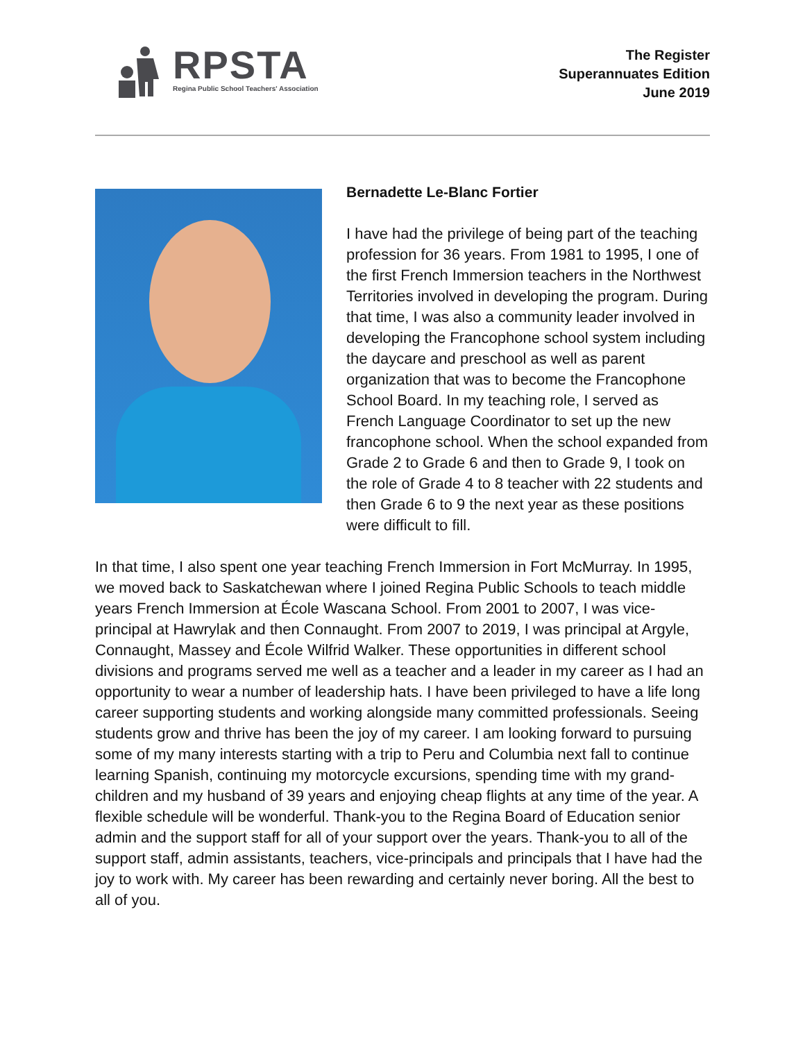RPSTA
Regina Public School Teachers' Association
The Register
Superannuates Edition
June 2019
Bernadette Le-Blanc Fortier
I have had the privilege of being part of the teaching profession for 36 years. From 1981 to 1995, I one of the first French Immersion teachers in the Northwest Territories involved in developing the program. During that time, I was also a community leader involved in developing the Francophone school system including the daycare and preschool as well as parent organization that was to become the Francophone School Board. In my teaching role, I served as French Language Coordinator to set up the new francophone school. When the school expanded from Grade 2 to Grade 6 and then to Grade 9, I took on the role of Grade 4 to 8 teacher with 22 students and then Grade 6 to 9 the next year as these positions were difficult to fill.
In that time, I also spent one year teaching French Immersion in Fort McMurray. In 1995, we moved back to Saskatchewan where I joined Regina Public Schools to teach middle years French Immersion at École Wascana School. From 2001 to 2007, I was vice-principal at Hawrylak and then Connaught. From 2007 to 2019, I was principal at Argyle, Connaught, Massey and École Wilfrid Walker. These opportunities in different school divisions and programs served me well as a teacher and a leader in my career as I had an opportunity to wear a number of leadership hats. I have been privileged to have a life long career supporting students and working alongside many committed professionals. Seeing students grow and thrive has been the joy of my career. I am looking forward to pursuing some of my many interests starting with a trip to Peru and Columbia next fall to continue learning Spanish, continuing my motorcycle excursions, spending time with my grand-children and my husband of 39 years and enjoying cheap flights at any time of the year. A flexible schedule will be wonderful. Thank-you to the Regina Board of Education senior admin and the support staff for all of your support over the years. Thank-you to all of the support staff, admin assistants, teachers, vice-principals and principals that I have had the joy to work with. My career has been rewarding and certainly never boring. All the best to all of you.